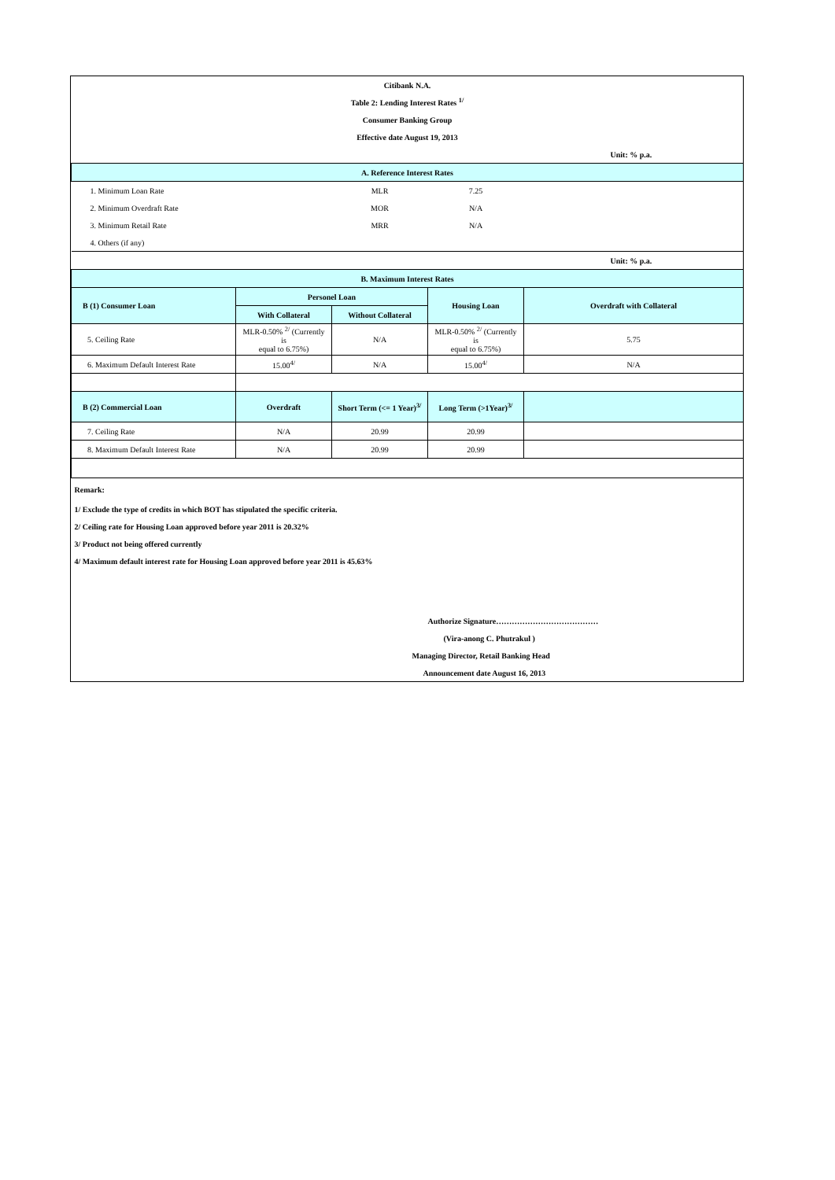| Citibank N.A. | | | | |
| Table 2: Lending Interest Rates <sup>1/</sup> | | | | |
| Consumer Banking Group | | | | |
| Effective date August 19, 2013 | | | | |
| | | | | Unit: % p.a. |
| A. Reference Interest Rates | | | | |
| 1. Minimum Loan Rate | | MLR | 7.25 | |
| 2. Minimum Overdraft Rate | | MOR | N/A | |
| 3. Minimum Retail Rate | | MRR | N/A | |
| 4. Others (if any) | | | | |
| | | | | Unit: % p.a. |
| B. Maximum Interest Rates | | | | |
| B (1) Consumer Loan | Personel Loan | | Housing Loan | Overdraft with Collateral |
| | With Collateral | Without Collateral | | |
| 5. Ceiling Rate | MLR-0.50% <sup>2/</sup> (Currently is equal to 6.75%) | N/A | MLR-0.50% <sup>2/</sup> (Currently is equal to 6.75%) | 5.75 |
| 6. Maximum Default Interest Rate | 15.00<sup>4/</sup> | N/A | 15.00<sup>4/</sup> | N/A |
| B (2) Commercial Loan | Overdraft | Short Term (<= 1 Year)<sup>3/</sup> | Long Term (>1Year)<sup>3/</sup> | |
| 7. Ceiling Rate | N/A | 20.99 | 20.99 | |
| 8. Maximum Default Interest Rate | N/A | 20.99 | 20.99 | |
| Remark: | | | | |
| 1/ Exclude the type of credits in which BOT has stipulated the specific criteria. | | | | |
| 2/ Ceiling rate for Housing Loan approved before year 2011 is 20.32% | | | | |
| 3/ Product not being offered currently | | | | |
| 4/ Maximum default interest rate for Housing Loan approved before year 2011 is 45.63% | | | | |
| | | | Authorize Signature………………………………… | |
| | | | (Vira-anong C. Phutrakul ) | |
| | | | Managing Director, Retail Banking Head | |
| | | | Announcement date August 16, 2013 | |